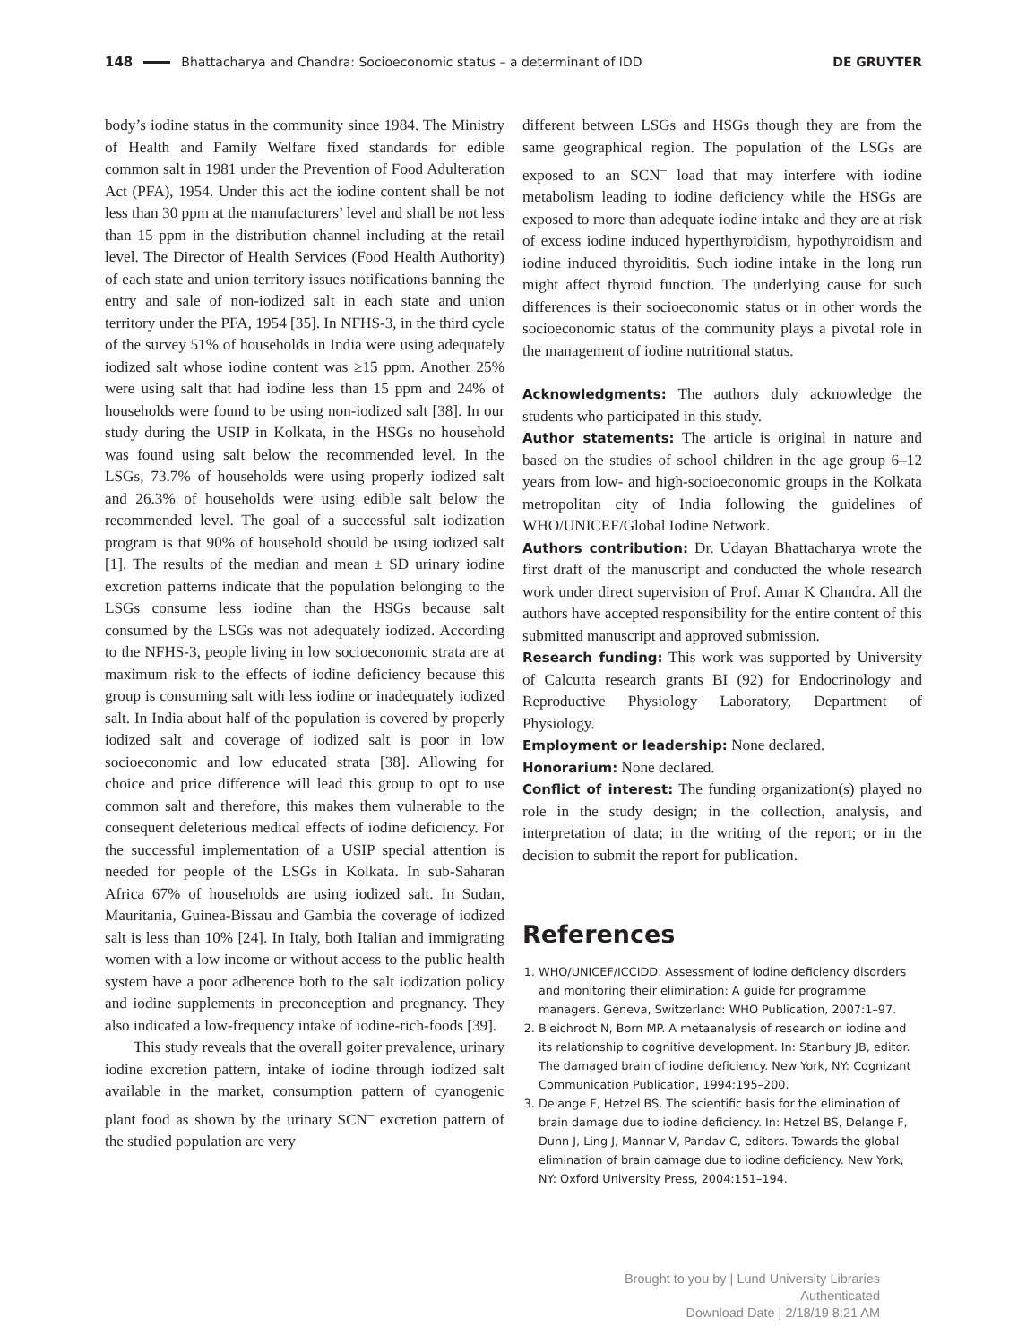148 Bhattacharya and Chandra: Socioeconomic status – a determinant of IDD DE GRUYTER
body’s iodine status in the community since 1984. The Ministry of Health and Family Welfare fixed standards for edible common salt in 1981 under the Prevention of Food Adulteration Act (PFA), 1954. Under this act the iodine content shall be not less than 30 ppm at the manufacturers’ level and shall be not less than 15 ppm in the distribution channel including at the retail level. The Director of Health Services (Food Health Authority) of each state and union territory issues notifications banning the entry and sale of non-iodized salt in each state and union territory under the PFA, 1954 [35]. In NFHS-3, in the third cycle of the survey 51% of households in India were using adequately iodized salt whose iodine content was ≥15 ppm. Another 25% were using salt that had iodine less than 15 ppm and 24% of households were found to be using non-iodized salt [38]. In our study during the USIP in Kolkata, in the HSGs no household was found using salt below the recommended level. In the LSGs, 73.7% of households were using properly iodized salt and 26.3% of households were using edible salt below the recommended level. The goal of a successful salt iodization program is that 90% of household should be using iodized salt [1]. The results of the median and mean ± SD urinary iodine excretion patterns indicate that the population belonging to the LSGs consume less iodine than the HSGs because salt consumed by the LSGs was not adequately iodized. According to the NFHS-3, people living in low socioeconomic strata are at maximum risk to the effects of iodine deficiency because this group is consuming salt with less iodine or inadequately iodized salt. In India about half of the population is covered by properly iodized salt and coverage of iodized salt is poor in low socioeconomic and low educated strata [38]. Allowing for choice and price difference will lead this group to opt to use common salt and therefore, this makes them vulnerable to the consequent deleterious medical effects of iodine deficiency. For the successful implementation of a USIP special attention is needed for people of the LSGs in Kolkata. In sub-Saharan Africa 67% of households are using iodized salt. In Sudan, Mauritania, Guinea-Bissau and Gambia the coverage of iodized salt is less than 10% [24]. In Italy, both Italian and immigrating women with a low income or without access to the public health system have a poor adherence both to the salt iodization policy and iodine supplements in preconception and pregnancy. They also indicated a low-frequency intake of iodine-rich-foods [39].
This study reveals that the overall goiter prevalence, urinary iodine excretion pattern, intake of iodine through iodized salt available in the market, consumption pattern of cyanogenic plant food as shown by the urinary SCN<sup>–</sup> excretion pattern of the studied population are very
different between LSGs and HSGs though they are from the same geographical region. The population of the LSGs are exposed to an SCN<sup>–</sup> load that may interfere with iodine metabolism leading to iodine deficiency while the HSGs are exposed to more than adequate iodine intake and they are at risk of excess iodine induced hyperthyroidism, hypothyroidism and iodine induced thyroiditis. Such iodine intake in the long run might affect thyroid function. The underlying cause for such differences is their socioeconomic status or in other words the socioeconomic status of the community plays a pivotal role in the management of iodine nutritional status.
Acknowledgments: The authors duly acknowledge the students who participated in this study.
Author statements: The article is original in nature and based on the studies of school children in the age group 6–12 years from low- and high-socioeconomic groups in the Kolkata metropolitan city of India following the guidelines of WHO/UNICEF/Global Iodine Network.
Authors contribution: Dr. Udayan Bhattacharya wrote the first draft of the manuscript and conducted the whole research work under direct supervision of Prof. Amar K Chandra. All the authors have accepted responsibility for the entire content of this submitted manuscript and approved submission.
Research funding: This work was supported by University of Calcutta research grants BI (92) for Endocrinology and Reproductive Physiology Laboratory, Department of Physiology.
Employment or leadership: None declared.
Honorarium: None declared.
Conflict of interest: The funding organization(s) played no role in the study design; in the collection, analysis, and interpretation of data; in the writing of the report; or in the decision to submit the report for publication.
References
1. WHO/UNICEF/ICCIDD. Assessment of iodine deficiency disorders and monitoring their elimination: A guide for programme managers. Geneva, Switzerland: WHO Publication, 2007:1–97.
2. Bleichrodt N, Born MP. A metaanalysis of research on iodine and its relationship to cognitive development. In: Stanbury JB, editor. The damaged brain of iodine deficiency. New York, NY: Cognizant Communication Publication, 1994:195–200.
3. Delange F, Hetzel BS. The scientific basis for the elimination of brain damage due to iodine deficiency. In: Hetzel BS, Delange F, Dunn J, Ling J, Mannar V, Pandav C, editors. Towards the global elimination of brain damage due to iodine deficiency. New York, NY: Oxford University Press, 2004:151–194.
Brought to you by | Lund University Libraries
Authenticated
Download Date | 2/18/19 8:21 AM